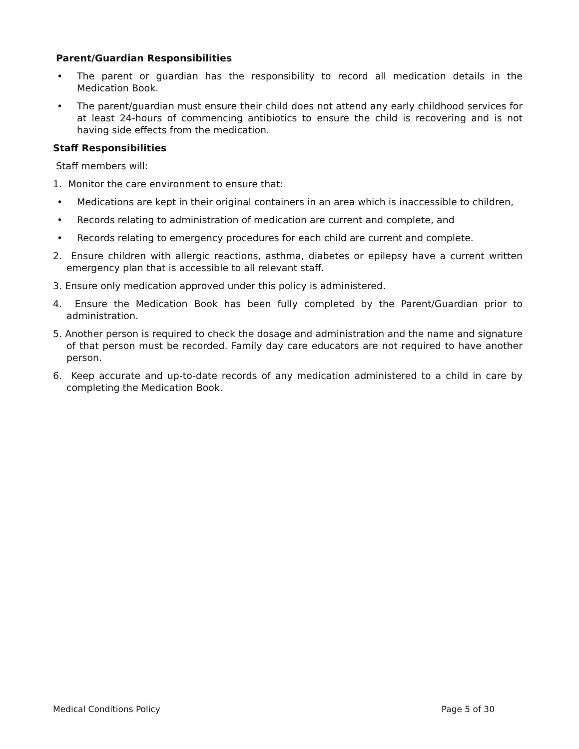Parent/Guardian Responsibilities
• The parent or guardian has the responsibility to record all medication details in the Medication Book.
• The parent/guardian must ensure their child does not attend any early childhood services for at least 24-hours of commencing antibiotics to ensure the child is recovering and is not having side effects from the medication.
Staff Responsibilities
Staff members will:
1. Monitor the care environment to ensure that:
• Medications are kept in their original containers in an area which is inaccessible to children,
• Records relating to administration of medication are current and complete, and
• Records relating to emergency procedures for each child are current and complete.
2. Ensure children with allergic reactions, asthma, diabetes or epilepsy have a current written emergency plan that is accessible to all relevant staff.
3. Ensure only medication approved under this policy is administered.
4. Ensure the Medication Book has been fully completed by the Parent/Guardian prior to administration.
5. Another person is required to check the dosage and administration and the name and signature of that person must be recorded. Family day care educators are not required to have another person.
6. Keep accurate and up-to-date records of any medication administered to a child in care by completing the Medication Book.
Medical Conditions Policy Page 5 of 30